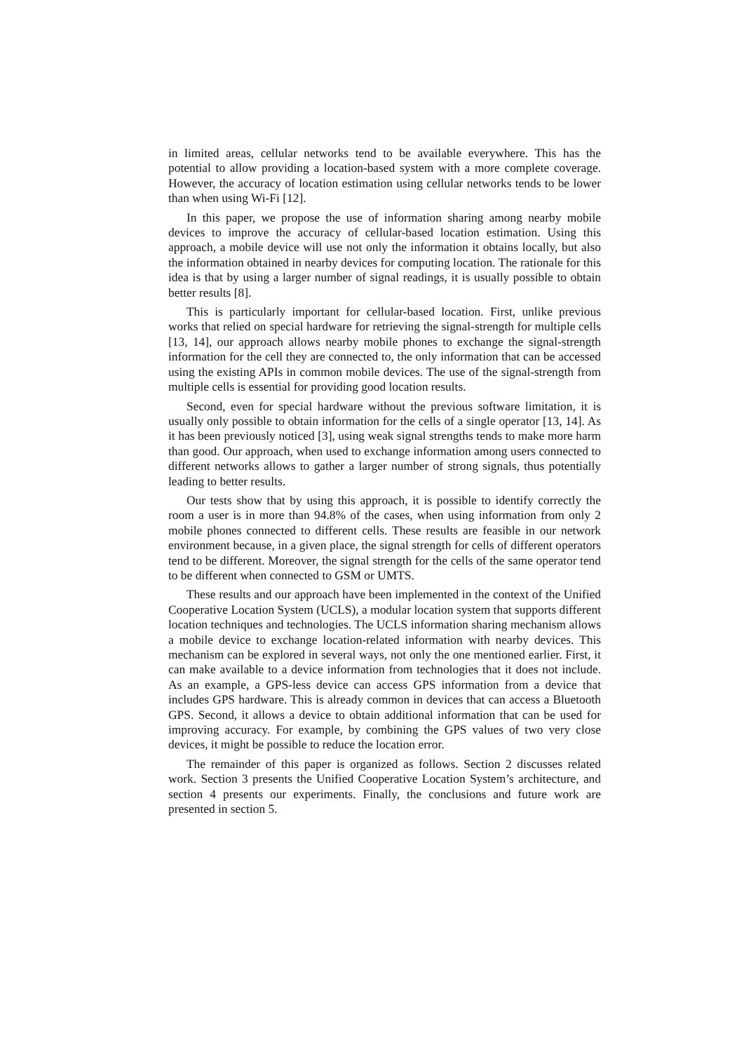in limited areas, cellular networks tend to be available everywhere. This has the potential to allow providing a location-based system with a more complete coverage. However, the accuracy of location estimation using cellular networks tends to be lower than when using Wi-Fi [12].
In this paper, we propose the use of information sharing among nearby mobile devices to improve the accuracy of cellular-based location estimation. Using this approach, a mobile device will use not only the information it obtains locally, but also the information obtained in nearby devices for computing location. The rationale for this idea is that by using a larger number of signal readings, it is usually possible to obtain better results [8].
This is particularly important for cellular-based location. First, unlike previous works that relied on special hardware for retrieving the signal-strength for multiple cells [13, 14], our approach allows nearby mobile phones to exchange the signal-strength information for the cell they are connected to, the only information that can be accessed using the existing APIs in common mobile devices. The use of the signal-strength from multiple cells is essential for providing good location results.
Second, even for special hardware without the previous software limitation, it is usually only possible to obtain information for the cells of a single operator [13, 14]. As it has been previously noticed [3], using weak signal strengths tends to make more harm than good. Our approach, when used to exchange information among users connected to different networks allows to gather a larger number of strong signals, thus potentially leading to better results.
Our tests show that by using this approach, it is possible to identify correctly the room a user is in more than 94.8% of the cases, when using information from only 2 mobile phones connected to different cells. These results are feasible in our network environment because, in a given place, the signal strength for cells of different operators tend to be different. Moreover, the signal strength for the cells of the same operator tend to be different when connected to GSM or UMTS.
These results and our approach have been implemented in the context of the Unified Cooperative Location System (UCLS), a modular location system that supports different location techniques and technologies. The UCLS information sharing mechanism allows a mobile device to exchange location-related information with nearby devices. This mechanism can be explored in several ways, not only the one mentioned earlier. First, it can make available to a device information from technologies that it does not include. As an example, a GPS-less device can access GPS information from a device that includes GPS hardware. This is already common in devices that can access a Bluetooth GPS. Second, it allows a device to obtain additional information that can be used for improving accuracy. For example, by combining the GPS values of two very close devices, it might be possible to reduce the location error.
The remainder of this paper is organized as follows. Section 2 discusses related work. Section 3 presents the Unified Cooperative Location System’s architecture, and section 4 presents our experiments. Finally, the conclusions and future work are presented in section 5.